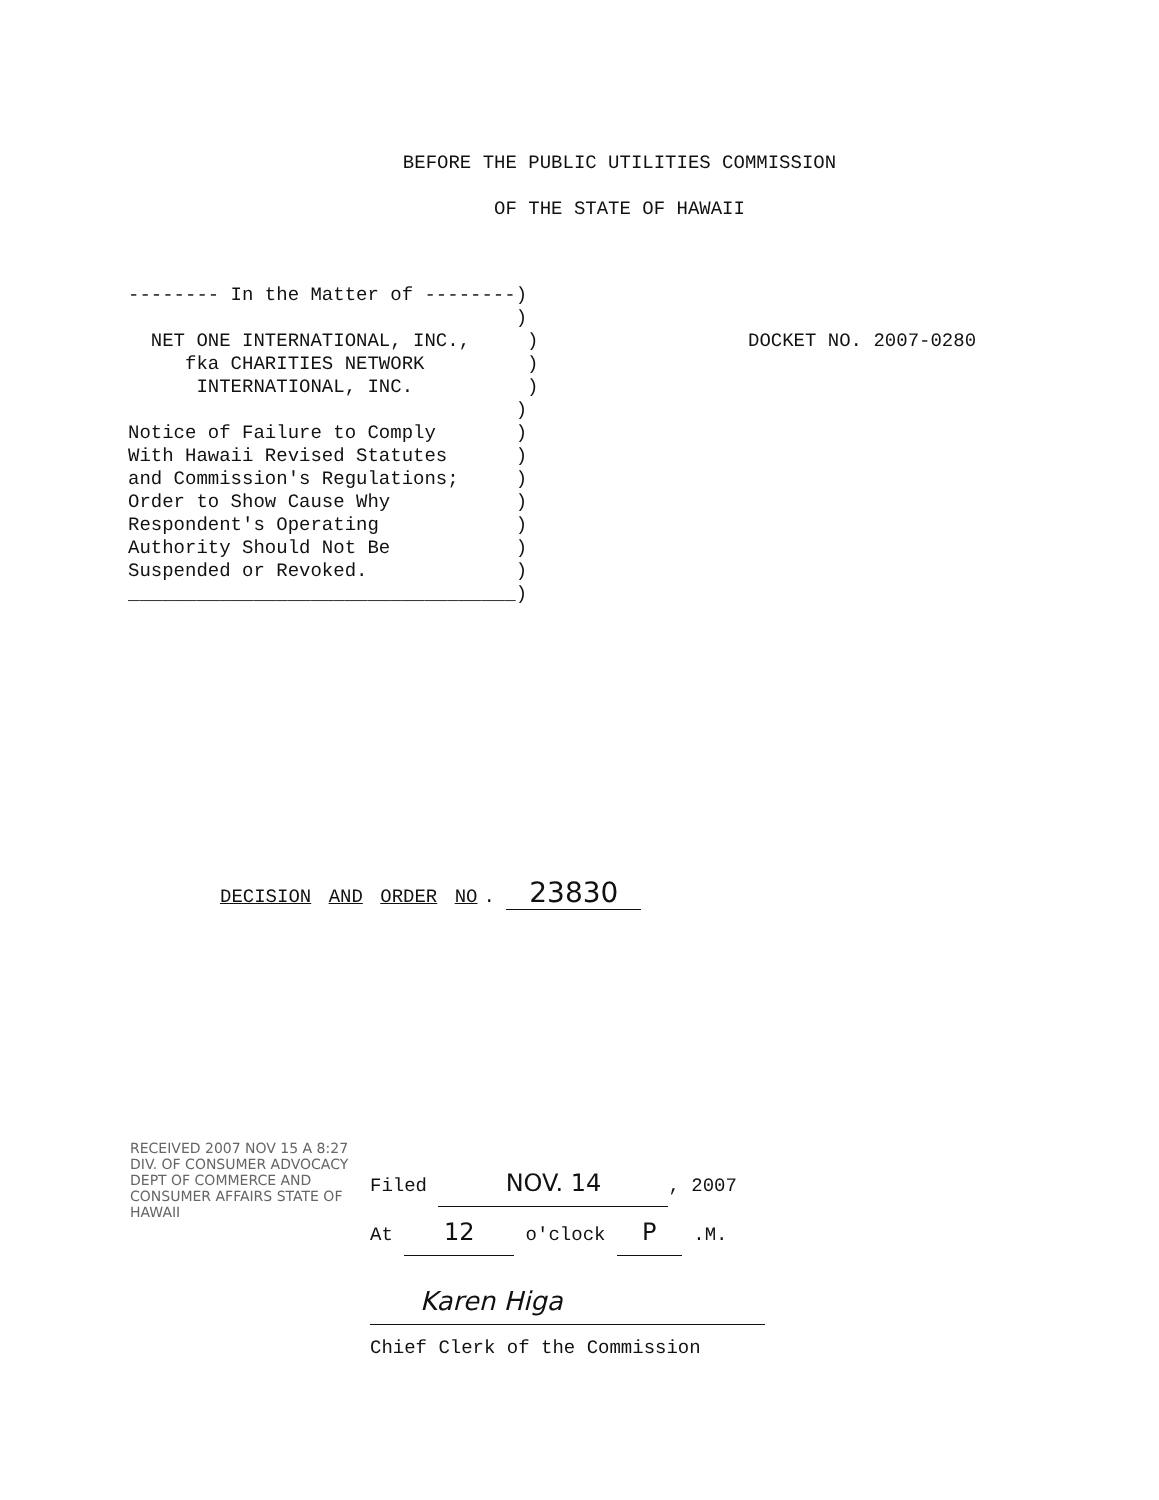BEFORE THE PUBLIC UTILITIES COMMISSION
OF THE STATE OF HAWAII
-------- In the Matter of --------) ) NET ONE INTERNATIONAL, INC., ) fka CHARITIES NETWORK ) INTERNATIONAL, INC. ) ) Notice of Failure to Comply ) With Hawaii Revised Statutes ) and Commission's Regulations; ) Order to Show Cause Why ) Respondent's Operating ) Authority Should Not Be ) Suspended or Revoked. ) __________________________________)
DOCKET NO. 2007-0280
DECISION AND ORDER NO. 23830
RECEIVED 2007 NOV 15 A 8:27 DIV. OF CONSUMER ADVOCACY DEPT OF COMMERCE AND CONSUMER AFFAIRS STATE OF HAWAII
Filed NOV. 14, 2007
At 12 o'clock P .M.
Karen Higa
Chief Clerk of the Commission